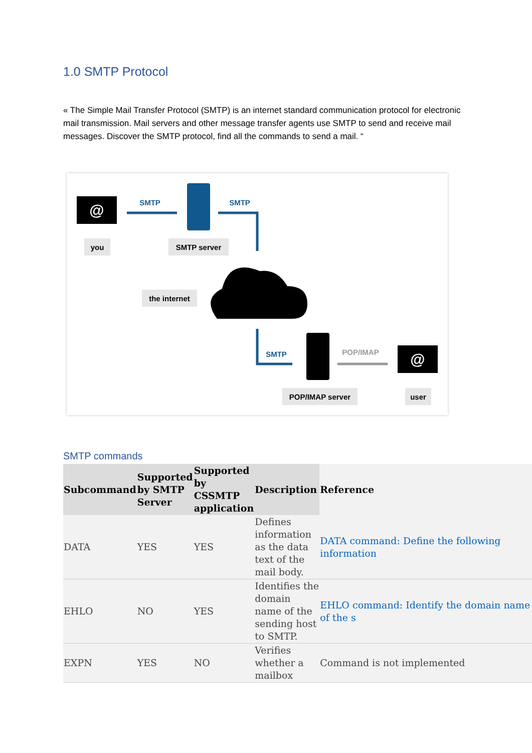1.0 SMTP Protocol
« The Simple Mail Transfer Protocol (SMTP) is an internet standard communication protocol for electronic mail transmission. Mail servers and other message transfer agents use SMTP to send and receive mail messages. Discover the SMTP protocol, find all the commands to send a mail. “
@
you
SMTP
SMTP server
SMTP
the internet
SMTP
POP/IMAP
@
POP/IMAP server
user
SMTP commands
| Subcommand | Supported by SMTP Server | Supported by CSSMTP application | Description | Reference |
| --- | --- | --- | --- | --- |
| DATA | YES | YES | Defines information as the data text of the mail body. | DATA command: Define the following information |
| EHLO | NO | YES | Identifies the domain name of the sending host to SMTP. | EHLO command: Identify the domain name of the s |
| EXPN | YES | NO | Verifies whether a mailbox | Command is not implemented |